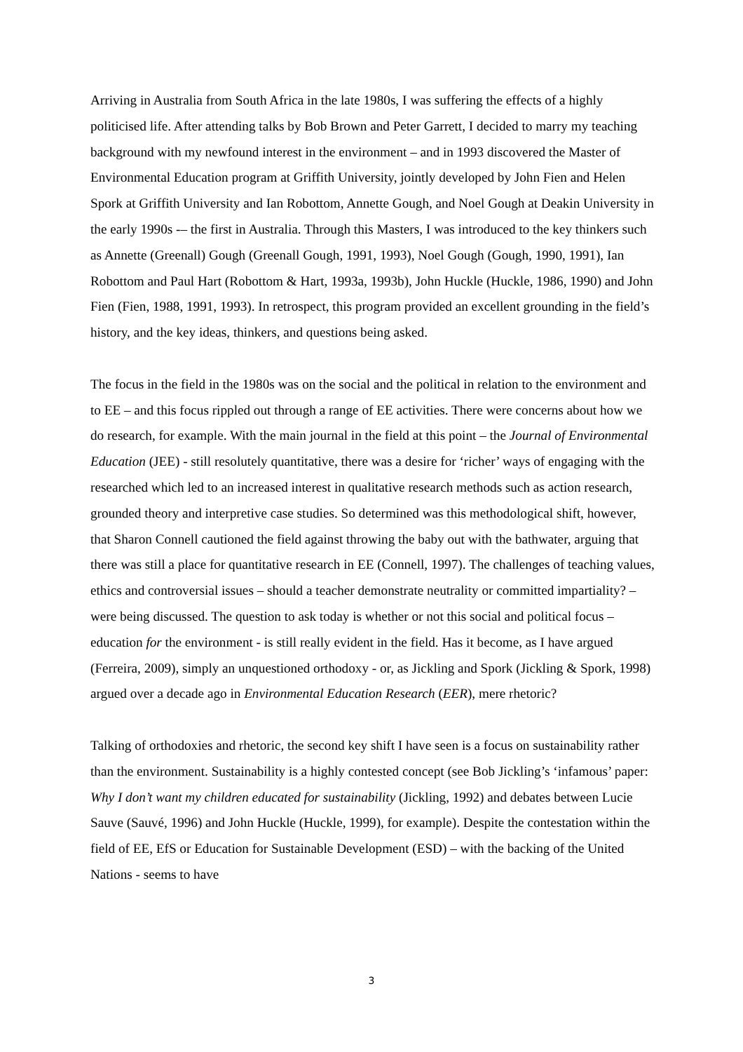Arriving in Australia from South Africa in the late 1980s, I was suffering the effects of a highly politicised life. After attending talks by Bob Brown and Peter Garrett, I decided to marry my teaching background with my newfound interest in the environment – and in 1993 discovered the Master of Environmental Education program at Griffith University, jointly developed by John Fien and Helen Spork at Griffith University and Ian Robottom, Annette Gough, and Noel Gough at Deakin University in the early 1990s -– the first in Australia. Through this Masters, I was introduced to the key thinkers such as Annette (Greenall) Gough (Greenall Gough, 1991, 1993), Noel Gough (Gough, 1990, 1991), Ian Robottom and Paul Hart (Robottom & Hart, 1993a, 1993b), John Huckle (Huckle, 1986, 1990) and John Fien (Fien, 1988, 1991, 1993). In retrospect, this program provided an excellent grounding in the field’s history, and the key ideas, thinkers, and questions being asked.
The focus in the field in the 1980s was on the social and the political in relation to the environment and to EE – and this focus rippled out through a range of EE activities. There were concerns about how we do research, for example. With the main journal in the field at this point – the Journal of Environmental Education (JEE) - still resolutely quantitative, there was a desire for ‘richer’ ways of engaging with the researched which led to an increased interest in qualitative research methods such as action research, grounded theory and interpretive case studies. So determined was this methodological shift, however, that Sharon Connell cautioned the field against throwing the baby out with the bathwater, arguing that there was still a place for quantitative research in EE (Connell, 1997). The challenges of teaching values, ethics and controversial issues – should a teacher demonstrate neutrality or committed impartiality? – were being discussed. The question to ask today is whether or not this social and political focus – education for the environment - is still really evident in the field. Has it become, as I have argued (Ferreira, 2009), simply an unquestioned orthodoxy - or, as Jickling and Spork (Jickling & Spork, 1998) argued over a decade ago in Environmental Education Research (EER), mere rhetoric?
Talking of orthodoxies and rhetoric, the second key shift I have seen is a focus on sustainability rather than the environment. Sustainability is a highly contested concept (see Bob Jickling’s ‘infamous’ paper: Why I don’t want my children educated for sustainability (Jickling, 1992) and debates between Lucie Sauve (Sauvé, 1996) and John Huckle (Huckle, 1999), for example). Despite the contestation within the field of EE, EfS or Education for Sustainable Development (ESD) – with the backing of the United Nations - seems to have
3